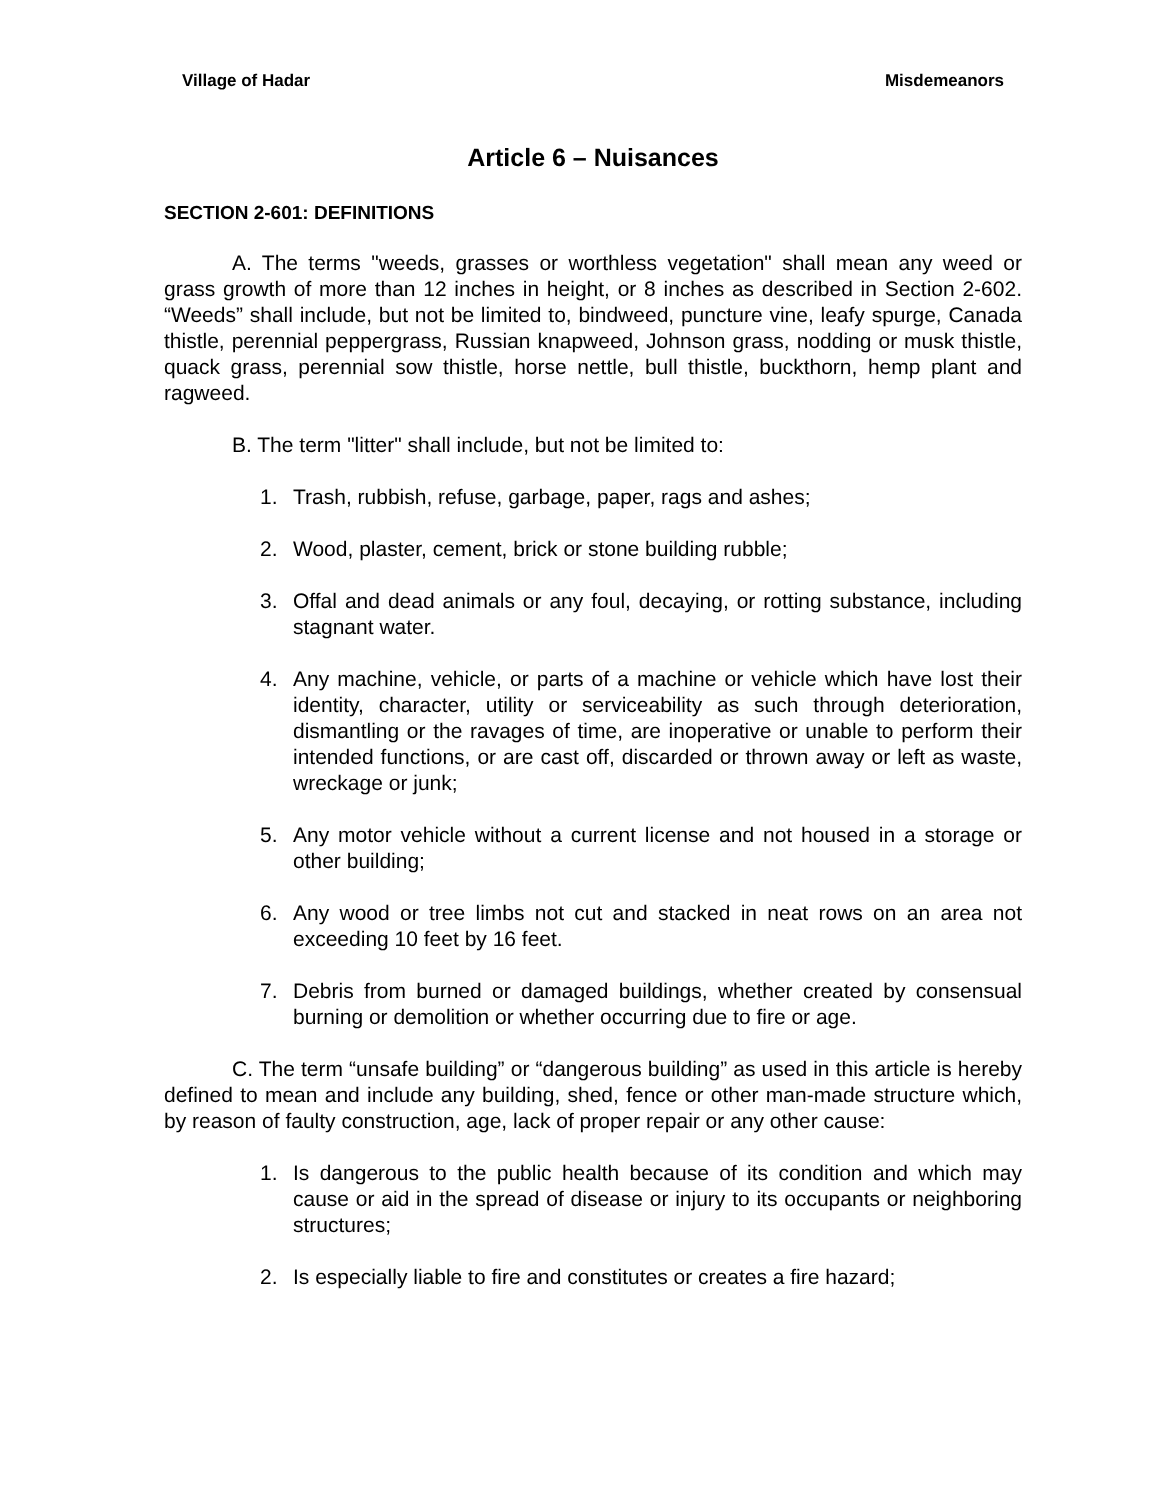Village of Hadar Misdemeanors
Article 6 – Nuisances
SECTION 2-601: DEFINITIONS
A. The terms "weeds, grasses or worthless vegetation" shall mean any weed or grass growth of more than 12 inches in height, or 8 inches as described in Section 2-602. “Weeds” shall include, but not be limited to, bindweed, puncture vine, leafy spurge, Canada thistle, perennial peppergrass, Russian knapweed, Johnson grass, nodding or musk thistle, quack grass, perennial sow thistle, horse nettle, bull thistle, buckthorn, hemp plant and ragweed.
B. The term "litter" shall include, but not be limited to:
1. Trash, rubbish, refuse, garbage, paper, rags and ashes;
2. Wood, plaster, cement, brick or stone building rubble;
3. Offal and dead animals or any foul, decaying, or rotting substance, including stagnant water.
4. Any machine, vehicle, or parts of a machine or vehicle which have lost their identity, character, utility or serviceability as such through deterioration, dismantling or the ravages of time, are inoperative or unable to perform their intended functions, or are cast off, discarded or thrown away or left as waste, wreckage or junk;
5. Any motor vehicle without a current license and not housed in a storage or other building;
6. Any wood or tree limbs not cut and stacked in neat rows on an area not exceeding 10 feet by 16 feet.
7. Debris from burned or damaged buildings, whether created by consensual burning or demolition or whether occurring due to fire or age.
C. The term “unsafe building” or “dangerous building” as used in this article is hereby defined to mean and include any building, shed, fence or other man-made structure which, by reason of faulty construction, age, lack of proper repair or any other cause:
1. Is dangerous to the public health because of its condition and which may cause or aid in the spread of disease or injury to its occupants or neighboring structures;
2. Is especially liable to fire and constitutes or creates a fire hazard;